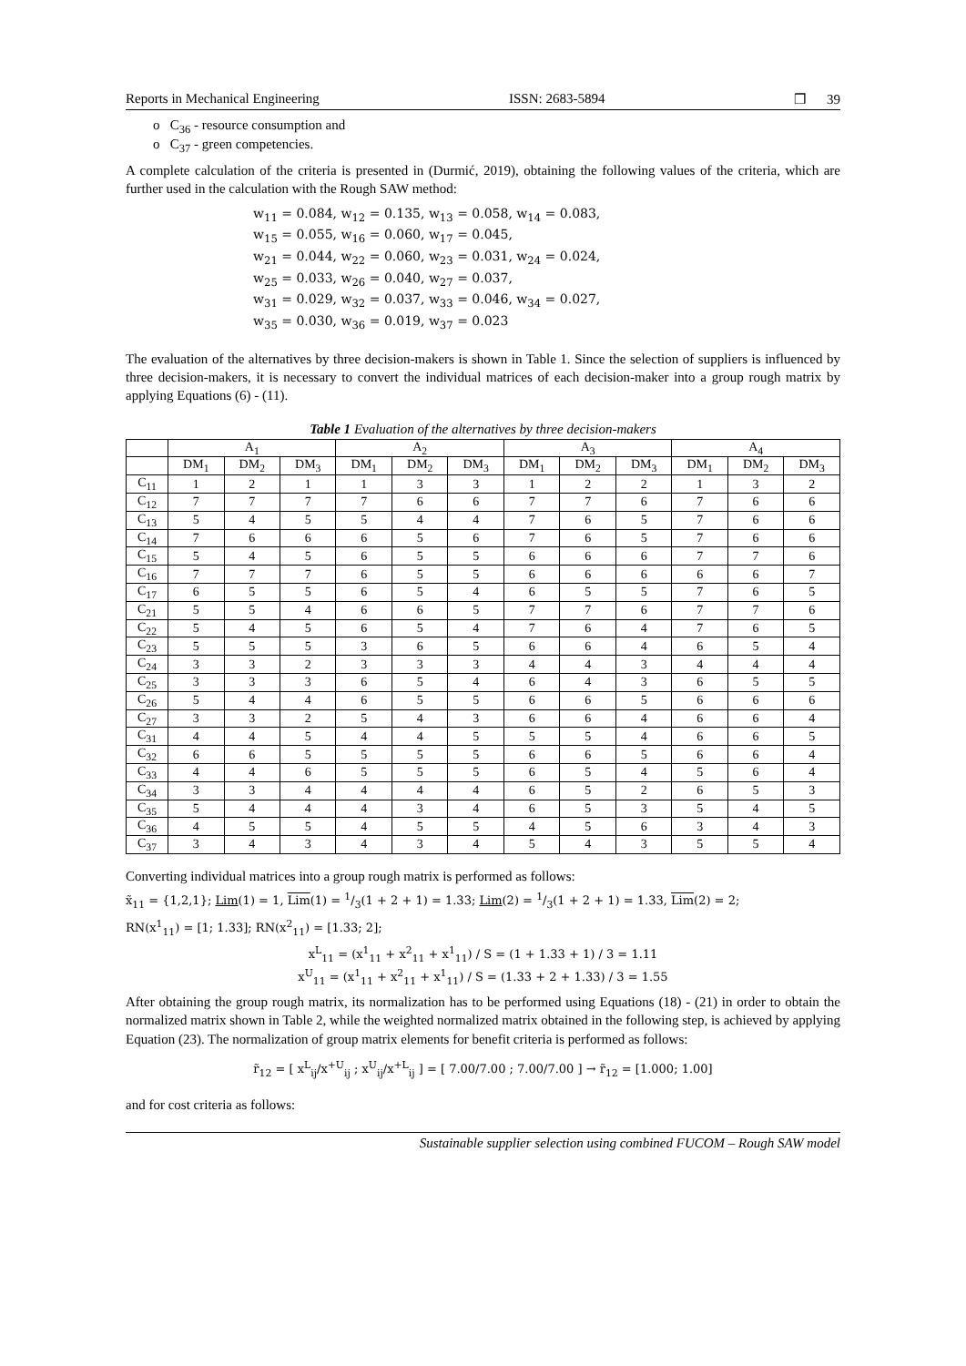Reports in Mechanical Engineering ISSN: 2683-5894 ❒ 39
o C<sub>36</sub> - resource consumption and
o C<sub>37</sub> - green competencies.
A complete calculation of the criteria is presented in (Durmić, 2019), obtaining the following values of the criteria, which are further used in the calculation with the Rough SAW method:
w<sub>11</sub> = 0.084, w<sub>12</sub> = 0.135, w<sub>13</sub> = 0.058, w<sub>14</sub> = 0.083,
w<sub>15</sub> = 0.055, w<sub>16</sub> = 0.060, w<sub>17</sub> = 0.045,
w<sub>21</sub> = 0.044, w<sub>22</sub> = 0.060, w<sub>23</sub> = 0.031, w<sub>24</sub> = 0.024,
w<sub>25</sub> = 0.033, w<sub>26</sub> = 0.040, w<sub>27</sub> = 0.037,
w<sub>31</sub> = 0.029, w<sub>32</sub> = 0.037, w<sub>33</sub> = 0.046, w<sub>34</sub> = 0.027,
w<sub>35</sub> = 0.030, w<sub>36</sub> = 0.019, w<sub>37</sub> = 0.023
The evaluation of the alternatives by three decision-makers is shown in Table 1. Since the selection of suppliers is influenced by three decision-makers, it is necessary to convert the individual matrices of each decision-maker into a group rough matrix by applying Equations (6) - (11).
Table 1 Evaluation of the alternatives by three decision-makers
| | A<sub>1</sub> | | | A<sub>2</sub> | | | A<sub>3</sub> | | | A<sub>4</sub> | | |
| --- | --- | --- | --- | --- | --- | --- | --- | --- | --- | --- | --- | --- |
| | DM<sub>1</sub> | DM<sub>2</sub> | DM<sub>3</sub> | DM<sub>1</sub> | DM<sub>2</sub> | DM<sub>3</sub> | DM<sub>1</sub> | DM<sub>2</sub> | DM<sub>3</sub> | DM<sub>1</sub> | DM<sub>2</sub> | DM<sub>3</sub> |
| C<sub>11</sub> | 1 | 2 | 1 | 1 | 3 | 3 | 1 | 2 | 2 | 1 | 3 | 2 |
| C<sub>12</sub> | 7 | 7 | 7 | 7 | 6 | 6 | 7 | 7 | 6 | 7 | 6 | 6 |
| C<sub>13</sub> | 5 | 4 | 5 | 5 | 4 | 4 | 7 | 6 | 5 | 7 | 6 | 6 |
| C<sub>14</sub> | 7 | 6 | 6 | 6 | 5 | 6 | 7 | 6 | 5 | 7 | 6 | 6 |
| C<sub>15</sub> | 5 | 4 | 5 | 6 | 5 | 5 | 6 | 6 | 6 | 7 | 7 | 6 |
| C<sub>16</sub> | 7 | 7 | 7 | 6 | 5 | 5 | 6 | 6 | 6 | 6 | 6 | 7 |
| C<sub>17</sub> | 6 | 5 | 5 | 6 | 5 | 4 | 6 | 5 | 5 | 7 | 6 | 5 |
| C<sub>21</sub> | 5 | 5 | 4 | 6 | 6 | 5 | 7 | 7 | 6 | 7 | 7 | 6 |
| C<sub>22</sub> | 5 | 4 | 5 | 6 | 5 | 4 | 7 | 6 | 4 | 7 | 6 | 5 |
| C<sub>23</sub> | 5 | 5 | 5 | 3 | 6 | 5 | 6 | 6 | 4 | 6 | 5 | 4 |
| C<sub>24</sub> | 3 | 3 | 2 | 3 | 3 | 3 | 4 | 4 | 3 | 4 | 4 | 4 |
| C<sub>25</sub> | 3 | 3 | 3 | 6 | 5 | 4 | 6 | 4 | 3 | 6 | 5 | 5 |
| C<sub>26</sub> | 5 | 4 | 4 | 6 | 5 | 5 | 6 | 6 | 5 | 6 | 6 | 6 |
| C<sub>27</sub> | 3 | 3 | 2 | 5 | 4 | 3 | 6 | 6 | 4 | 6 | 6 | 4 |
| C<sub>31</sub> | 4 | 4 | 5 | 4 | 4 | 5 | 5 | 5 | 4 | 6 | 6 | 5 |
| C<sub>32</sub> | 6 | 6 | 5 | 5 | 5 | 5 | 6 | 6 | 5 | 6 | 6 | 4 |
| C<sub>33</sub> | 4 | 4 | 6 | 5 | 5 | 5 | 6 | 5 | 4 | 5 | 6 | 4 |
| C<sub>34</sub> | 3 | 3 | 4 | 4 | 4 | 4 | 6 | 5 | 2 | 6 | 5 | 3 |
| C<sub>35</sub> | 5 | 4 | 4 | 4 | 3 | 4 | 6 | 5 | 3 | 5 | 4 | 5 |
| C<sub>36</sub> | 4 | 5 | 5 | 4 | 5 | 5 | 4 | 5 | 6 | 3 | 4 | 3 |
| C<sub>37</sub> | 3 | 4 | 3 | 4 | 3 | 4 | 5 | 4 | 3 | 5 | 5 | 4 |
Converting individual matrices into a group rough matrix is performed as follows:
x̃<sub>11</sub> = {1,2,1}; Lim(1) = 1, Lim(1) = 1/3(1 + 2 + 1) = 1.33; Lim(2) = 1/3(1 + 2 + 1) = 1.33, Lim(2) = 2;
RN(x<sup>1</sup><sub>11</sub>) = [1; 1.33]; RN(x<sup>2</sup><sub>11</sub>) = [1.33; 2];
x<sup>L</sup><sub>11</sub> = (x<sup>1</sup><sub>11</sub> + x<sup>2</sup><sub>11</sub> + x<sup>1</sup><sub>11</sub>) / S = (1 + 1.33 + 1) / 3 = 1.11
x<sup>U</sup><sub>11</sub> = (x<sup>1</sup><sub>11</sub> + x<sup>2</sup><sub>11</sub> + x<sup>1</sup><sub>11</sub>) / S = (1.33 + 2 + 1.33) / 3 = 1.55
After obtaining the group rough matrix, its normalization has to be performed using Equations (18) - (21) in order to obtain the normalized matrix shown in Table 2, while the weighted normalized matrix obtained in the following step, is achieved by applying Equation (23). The normalization of group matrix elements for benefit criteria is performed as follows:
r̃<sub>12</sub> = [ x<sup>L</sup><sub>ij</sub>/x<sup>+U</sup><sub>ij</sub> ; x<sup>U</sup><sub>ij</sub>/x<sup>+L</sup><sub>ij</sub> ] = [ 7.00/7.00 ; 7.00/7.00 ] → r̃<sub>12</sub> = [1.000; 1.00]
and for cost criteria as follows:
Sustainable supplier selection using combined FUCOM – Rough SAW model